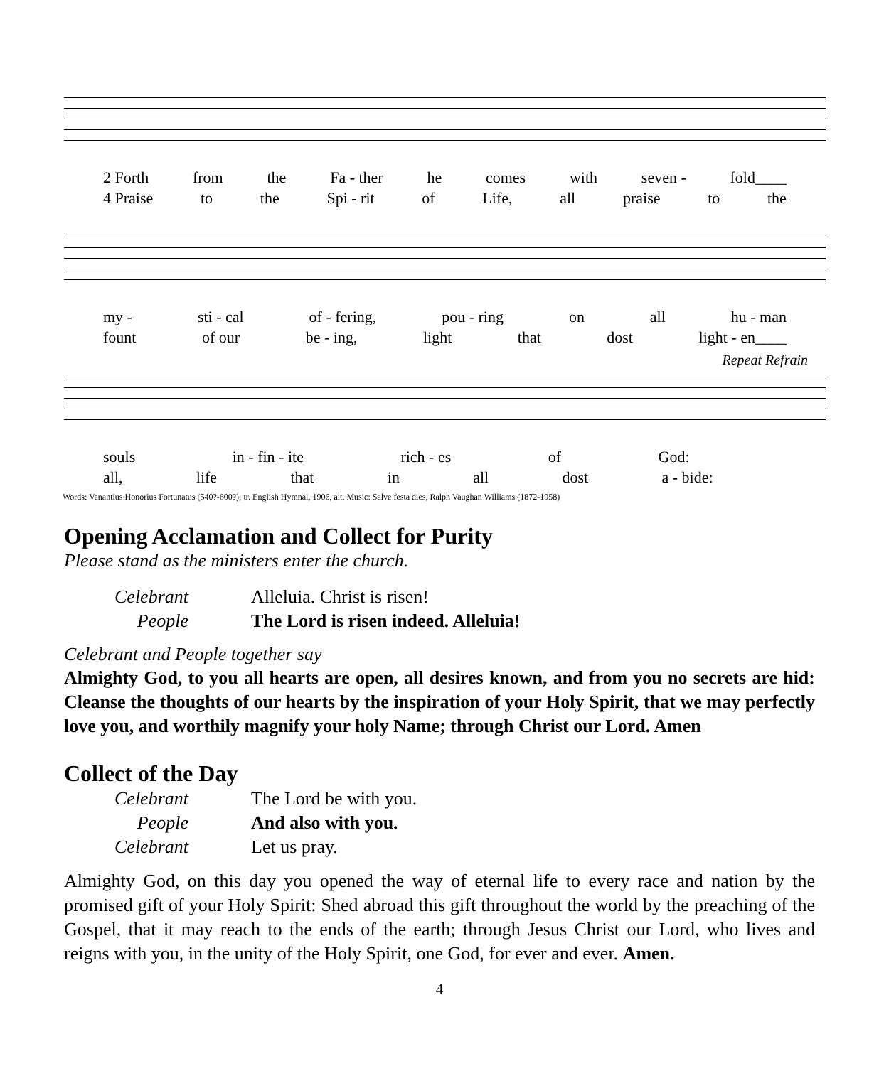2 Forth from the Fa - ther he comes with seven - fold____
4 Praise to the Spi - rit of Life, all praise to the
my - sti - cal of - fering, pou - ring on all hu - man
fount of our be - ing, light that dost light - en____
Repeat Refrain
souls in - fin - ite rich - es of God:
all, life that in all dost a - bide:
Words: Venantius Honorius Fortunatus (540?-600?); tr. English Hymnal, 1906, alt. Music: Salve festa dies, Ralph Vaughan Williams (1872-1958)
Opening Acclamation and Collect for Purity
Please stand as the ministers enter the church.
Celebrant Alleluia. Christ is risen! People The Lord is risen indeed. Alleluia!
Celebrant and People together say
Almighty God, to you all hearts are open, all desires known, and from you no secrets are hid: Cleanse the thoughts of our hearts by the inspiration of your Holy Spirit, that we may perfectly love you, and worthily magnify your holy Name; through Christ our Lord. Amen
Collect of the Day
Celebrant The Lord be with you. People And also with you. Celebrant Let us pray.
Almighty God, on this day you opened the way of eternal life to every race and nation by the promised gift of your Holy Spirit: Shed abroad this gift throughout the world by the preaching of the Gospel, that it may reach to the ends of the earth; through Jesus Christ our Lord, who lives and reigns with you, in the unity of the Holy Spirit, one God, for ever and ever. Amen.
4